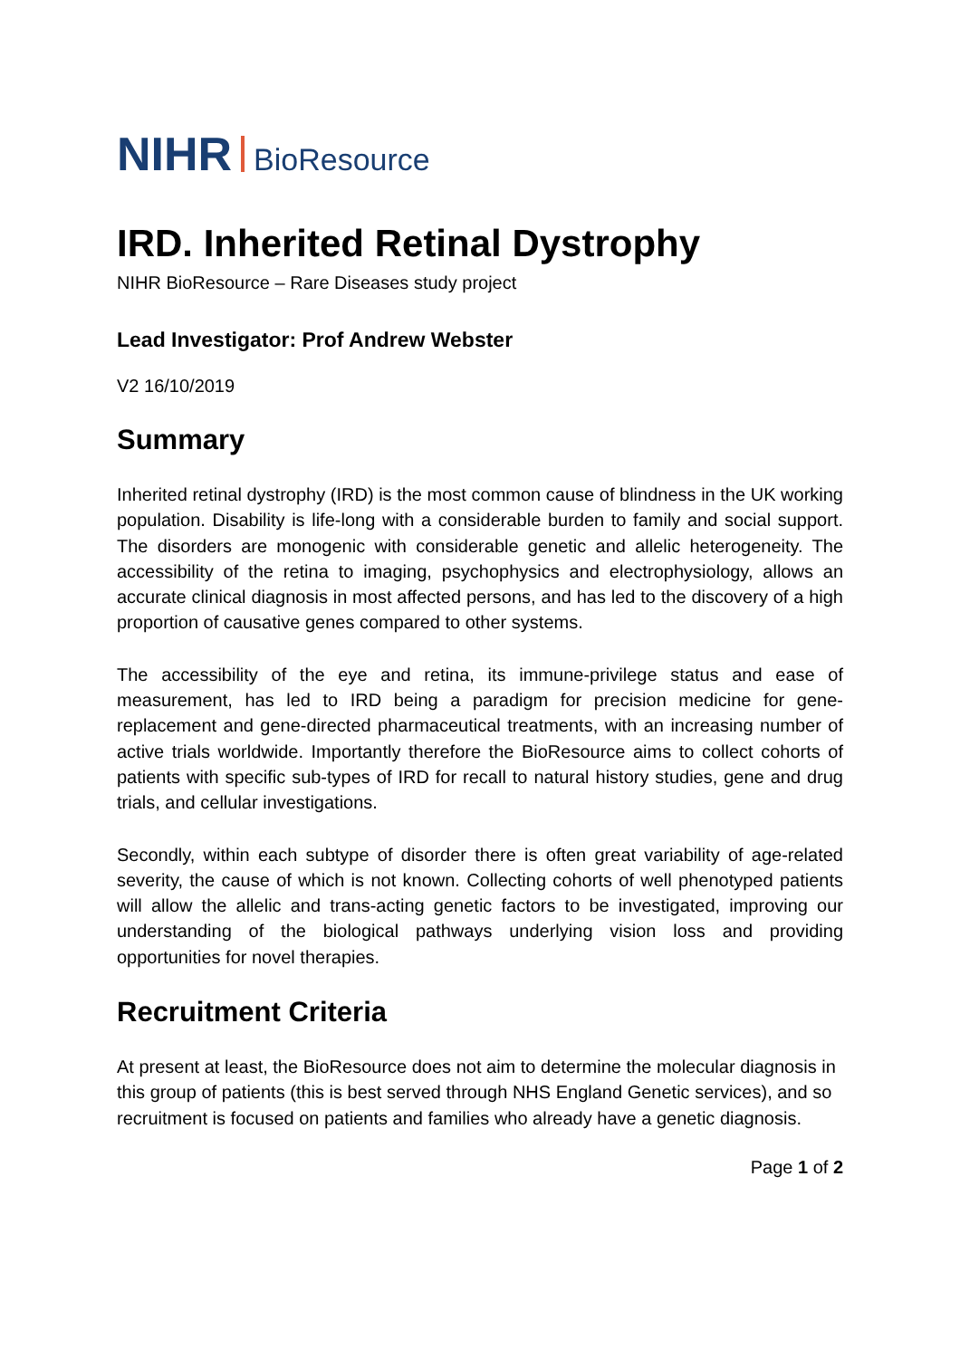NIHR BioResource
IRD. Inherited Retinal Dystrophy
NIHR BioResource – Rare Diseases study project
Lead Investigator: Prof Andrew Webster
V2 16/10/2019
Summary
Inherited retinal dystrophy (IRD) is the most common cause of blindness in the UK working population. Disability is life-long with a considerable burden to family and social support. The disorders are monogenic with considerable genetic and allelic heterogeneity. The accessibility of the retina to imaging, psychophysics and electrophysiology, allows an accurate clinical diagnosis in most affected persons, and has led to the discovery of a high proportion of causative genes compared to other systems.
The accessibility of the eye and retina, its immune-privilege status and ease of measurement, has led to IRD being a paradigm for precision medicine for gene-replacement and gene-directed pharmaceutical treatments, with an increasing number of active trials worldwide. Importantly therefore the BioResource aims to collect cohorts of patients with specific sub-types of IRD for recall to natural history studies, gene and drug trials, and cellular investigations.
Secondly, within each subtype of disorder there is often great variability of age-related severity, the cause of which is not known. Collecting cohorts of well phenotyped patients will allow the allelic and trans-acting genetic factors to be investigated, improving our understanding of the biological pathways underlying vision loss and providing opportunities for novel therapies.
Recruitment Criteria
At present at least, the BioResource does not aim to determine the molecular diagnosis in this group of patients (this is best served through NHS England Genetic services), and so recruitment is focused on patients and families who already have a genetic diagnosis.
Page 1 of 2